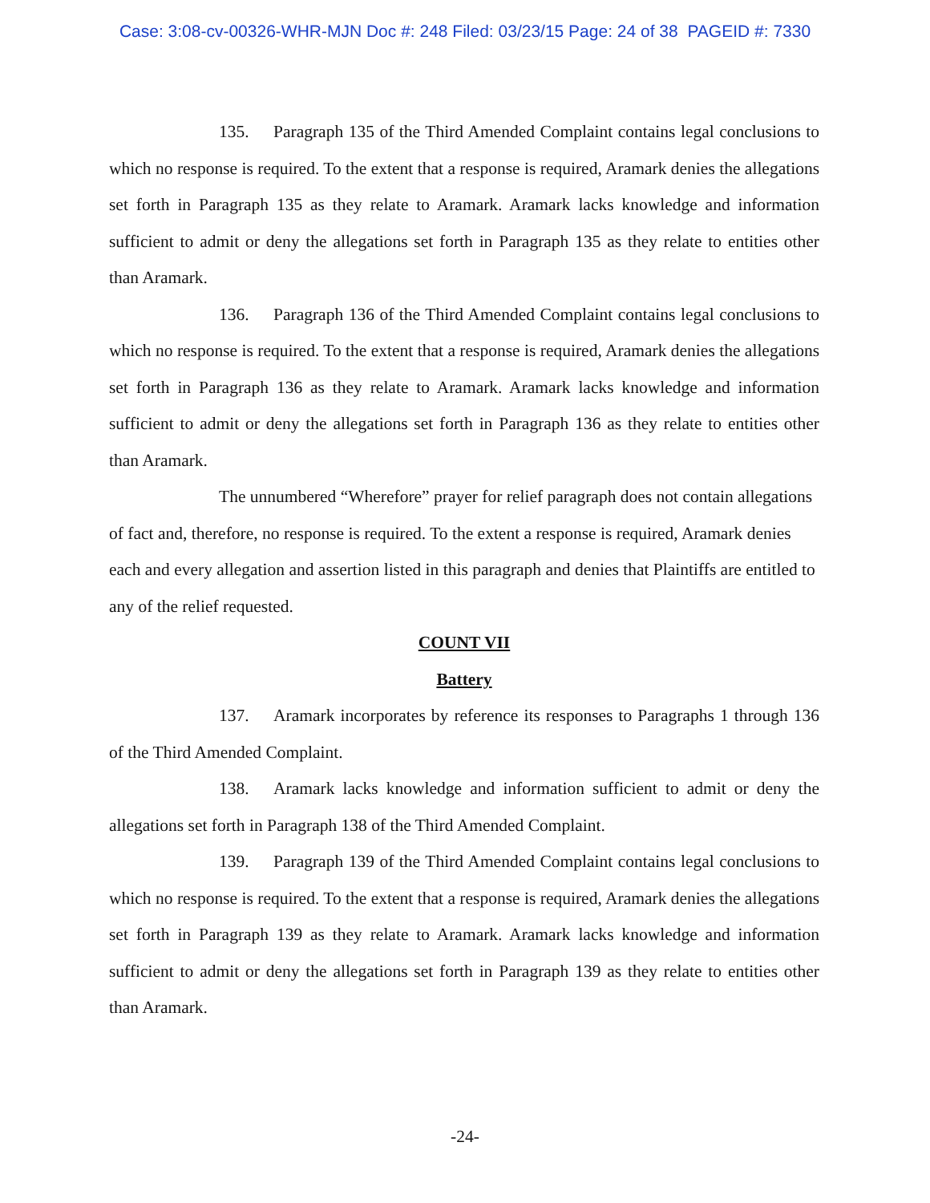Case: 3:08-cv-00326-WHR-MJN Doc #: 248 Filed: 03/23/15 Page: 24 of 38 PAGEID #: 7330
135. Paragraph 135 of the Third Amended Complaint contains legal conclusions to which no response is required. To the extent that a response is required, Aramark denies the allegations set forth in Paragraph 135 as they relate to Aramark. Aramark lacks knowledge and information sufficient to admit or deny the allegations set forth in Paragraph 135 as they relate to entities other than Aramark.
136. Paragraph 136 of the Third Amended Complaint contains legal conclusions to which no response is required. To the extent that a response is required, Aramark denies the allegations set forth in Paragraph 136 as they relate to Aramark. Aramark lacks knowledge and information sufficient to admit or deny the allegations set forth in Paragraph 136 as they relate to entities other than Aramark.
The unnumbered “Wherefore” prayer for relief paragraph does not contain allegations of fact and, therefore, no response is required. To the extent a response is required, Aramark denies each and every allegation and assertion listed in this paragraph and denies that Plaintiffs are entitled to any of the relief requested.
COUNT VII
Battery
137. Aramark incorporates by reference its responses to Paragraphs 1 through 136 of the Third Amended Complaint.
138. Aramark lacks knowledge and information sufficient to admit or deny the allegations set forth in Paragraph 138 of the Third Amended Complaint.
139. Paragraph 139 of the Third Amended Complaint contains legal conclusions to which no response is required. To the extent that a response is required, Aramark denies the allegations set forth in Paragraph 139 as they relate to Aramark. Aramark lacks knowledge and information sufficient to admit or deny the allegations set forth in Paragraph 139 as they relate to entities other than Aramark.
-24-